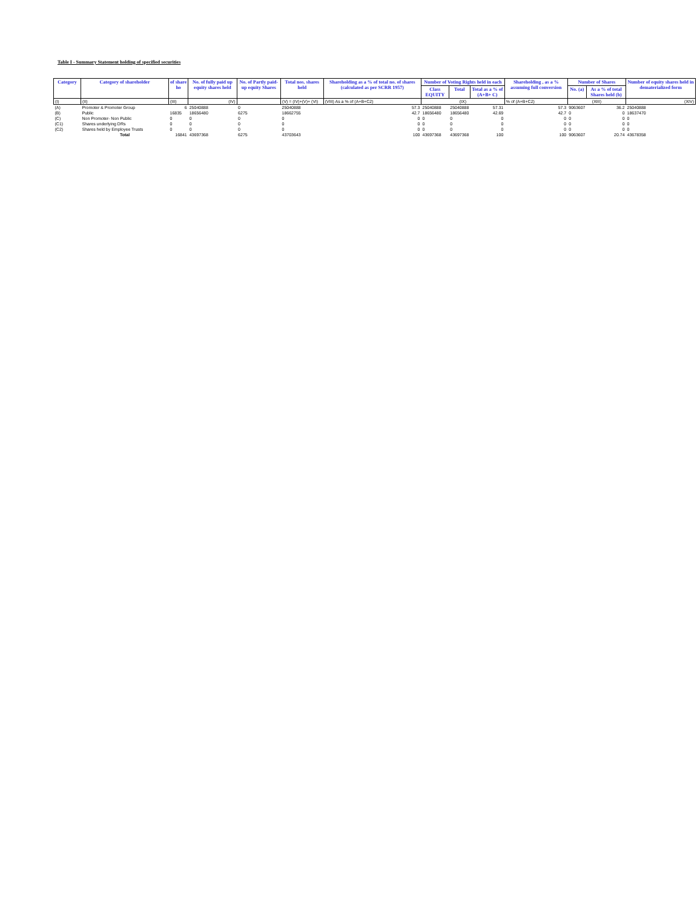Table I - Summary Statement holding of specified securities
| Category | Category of shareholder | of share ho | No. of fully paid up equity shares held | No. of Partly paid-up equity Shares | Total nos. shares held | Shareholding as a % of total no. of shares (calculated as per SCRR 1957) | Number of Voting Rights held in each | | | Shareholding , as a % assuming full conversion | Number of Shares | | Number of equity shares held in dematerialized form |
| --- | --- | --- | --- | --- | --- | --- | --- | --- | --- | --- | --- | --- | --- |
| | | | | | | | Class EQUITY | Total | Total as a % of (A+B+ C) | | No. (a) | As a % of total Shares held (b) | |
| (I) | (II) | (III) | (IV) | | (V) = (IV)+(V)+ (VI) | (VIII) As a % of (A+B+C2) | (IX) | | | % of (A+B+C2) | (XIII) | | (XIV) |
| (A) | Promoter & Promoter Group | 6 | 25040888 | 0 | 25040888 | 57.3 | 25040888 | 25040888 | 57.31 | 57.3 | 9063607 | 36.2 | 25040888 |
| (B) | Public | 16835 | 18656480 | 6275 | 18662755 | 42.7 | 18656480 | 18656480 | 42.69 | 42.7 | 0 | 0 | 18637470 |
| (C) | Non Promoter- Non Public | 0 | 0 | 0 | 0 | 0 | 0 | 0 | 0 | 0 | 0 | 0 | 0 |
| (C1) | Shares underlying DRs | 0 | 0 | 0 | 0 | 0 | 0 | 0 | 0 | 0 | 0 | 0 | 0 |
| (C2) | Shares held by Employee Trusts | 0 | 0 | 0 | 0 | 0 | 0 | 0 | 0 | 0 | 0 | 0 | 0 |
| | Total | 16841 | 43697368 | 6275 | 43703643 | 100 | 43697368 | 43697368 | 100 | 100 | 9063607 | 20.74 | 43678358 |